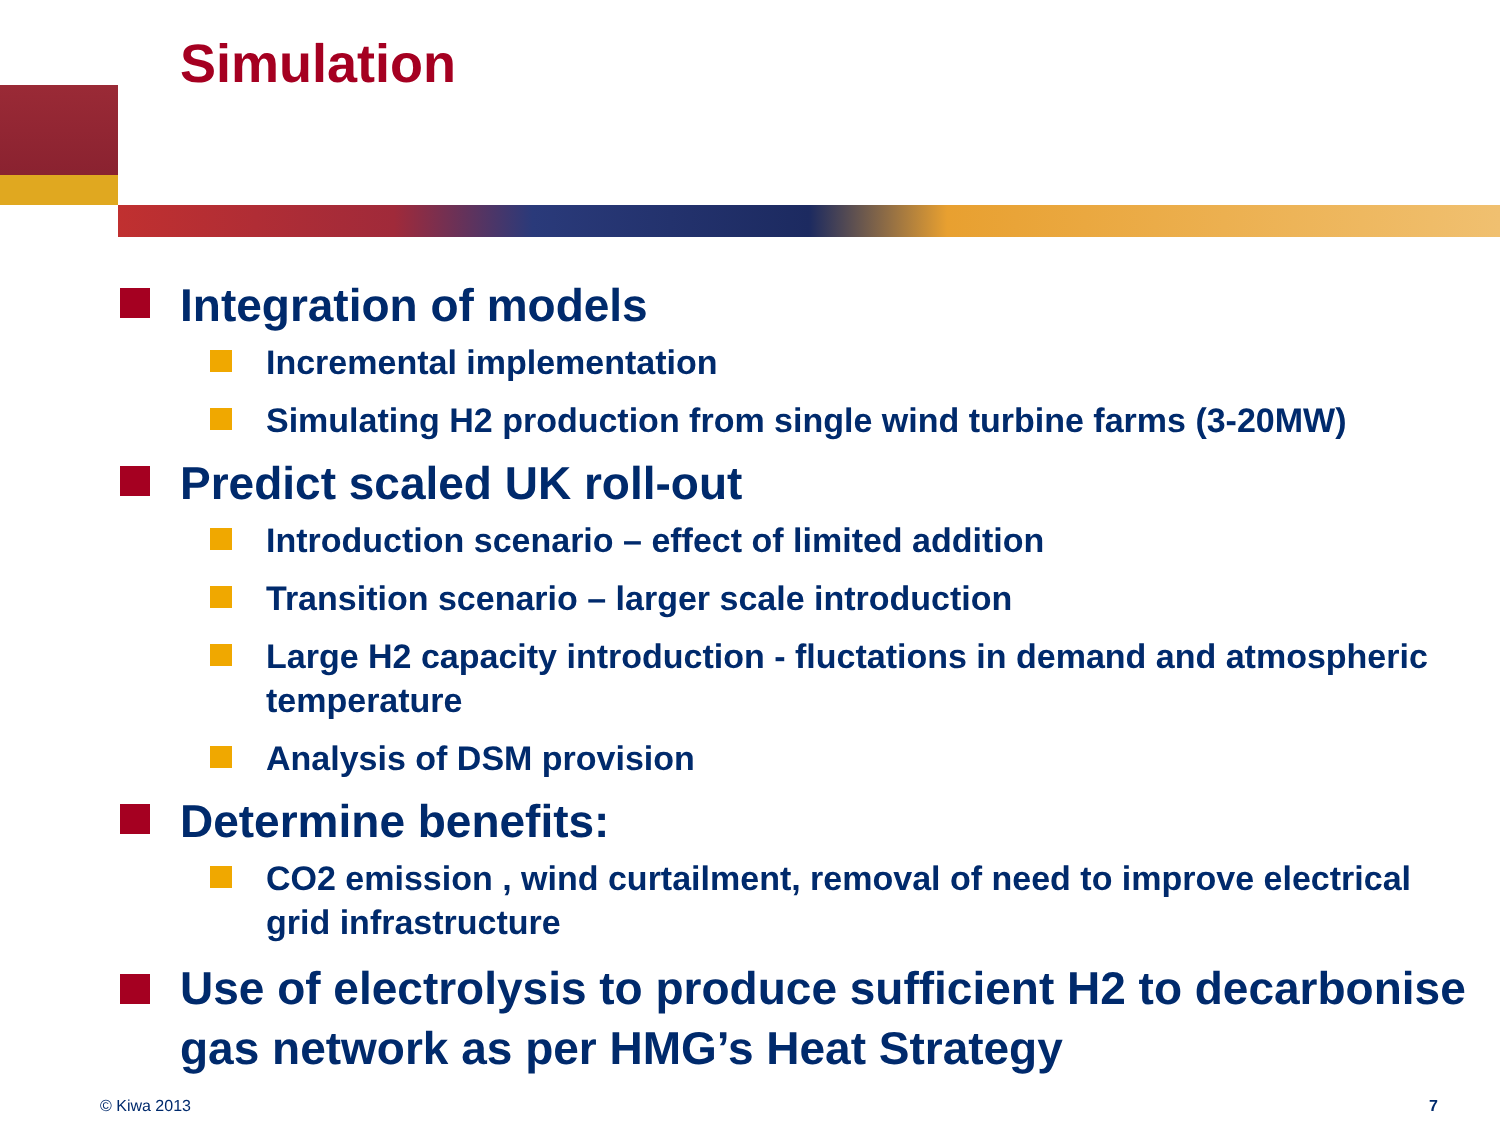Simulation
Integration of models
Incremental implementation
Simulating H2 production from single wind turbine farms (3-20MW)
Predict scaled UK roll-out
Introduction scenario – effect of limited addition
Transition scenario – larger scale introduction
Large H2 capacity introduction - fluctations in demand and atmospheric temperature
Analysis of DSM provision
Determine benefits:
CO2 emission , wind curtailment, removal of need to improve electrical grid infrastructure
Use of electrolysis to produce sufficient H2 to decarbonise gas network as per HMG’s Heat Strategy
© Kiwa 2013 7